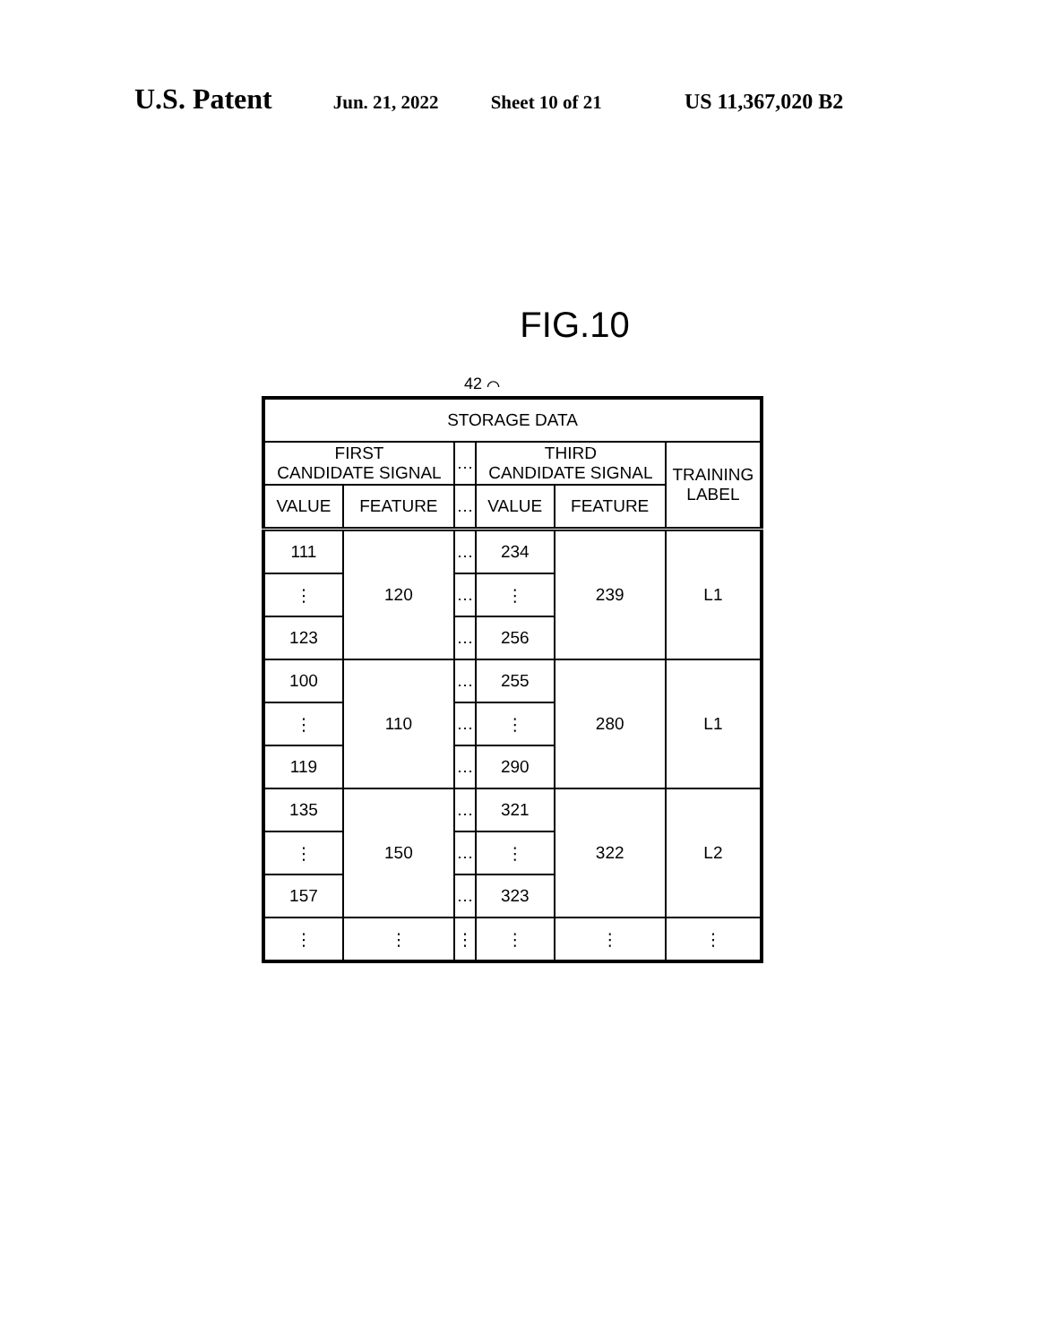U.S. Patent Jun. 21, 2022 Sheet 10 of 21 US 11,367,020 B2
FIG.10
42 ⌒
| STORAGE DATA | | | | | |
| --- | --- | --- | --- | --- | --- |
| FIRST CANDIDATE SIGNAL | | … | THIRD CANDIDATE SIGNAL | | TRAINING LABEL |
| VALUE | FEATURE | … | VALUE | FEATURE | |
| 111 | 120 | … | 234 | 239 | L1 |
| ⋮ | | … | ⋮ | | |
| 123 | | … | 256 | | |
| 100 | 110 | … | 255 | 280 | L1 |
| ⋮ | | … | ⋮ | | |
| 119 | | … | 290 | | |
| 135 | 150 | … | 321 | 322 | L2 |
| ⋮ | | … | ⋮ | | |
| 157 | | … | 323 | | |
| ⋮ | ⋮ | ⋮ | ⋮ | ⋮ | ⋮ |